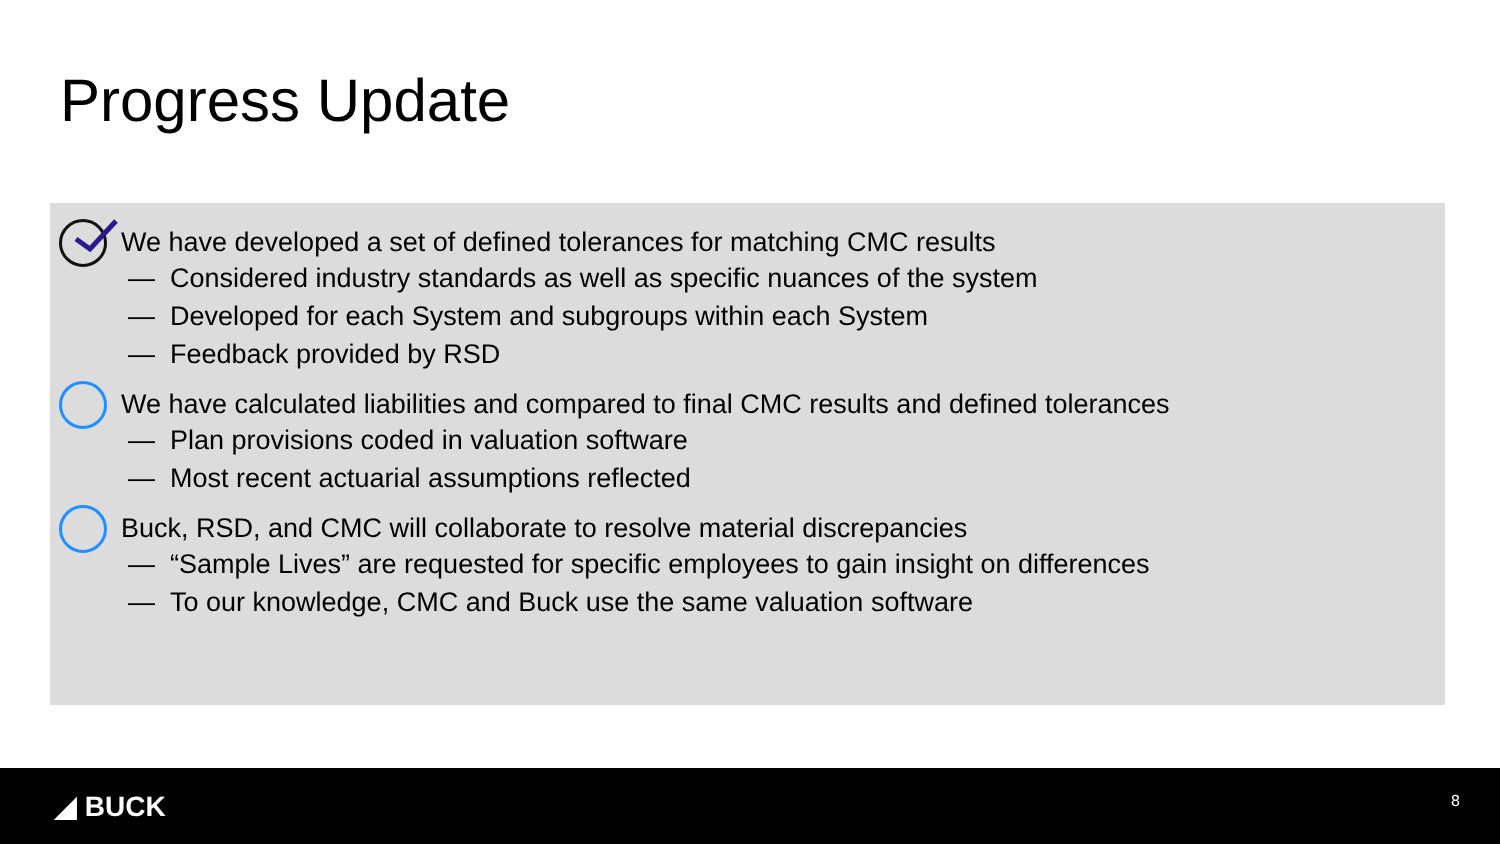Progress Update
We have developed a set of defined tolerances for matching CMC results
— Considered industry standards as well as specific nuances of the system
— Developed for each System and subgroups within each System
— Feedback provided by RSD
We have calculated liabilities and compared to final CMC results and defined tolerances
— Plan provisions coded in valuation software
— Most recent actuarial assumptions reflected
Buck, RSD, and CMC will collaborate to resolve material discrepancies
— “Sample Lives” are requested for specific employees to gain insight on differences
— To our knowledge, CMC and Buck use the same valuation software
◢ BUCK 8